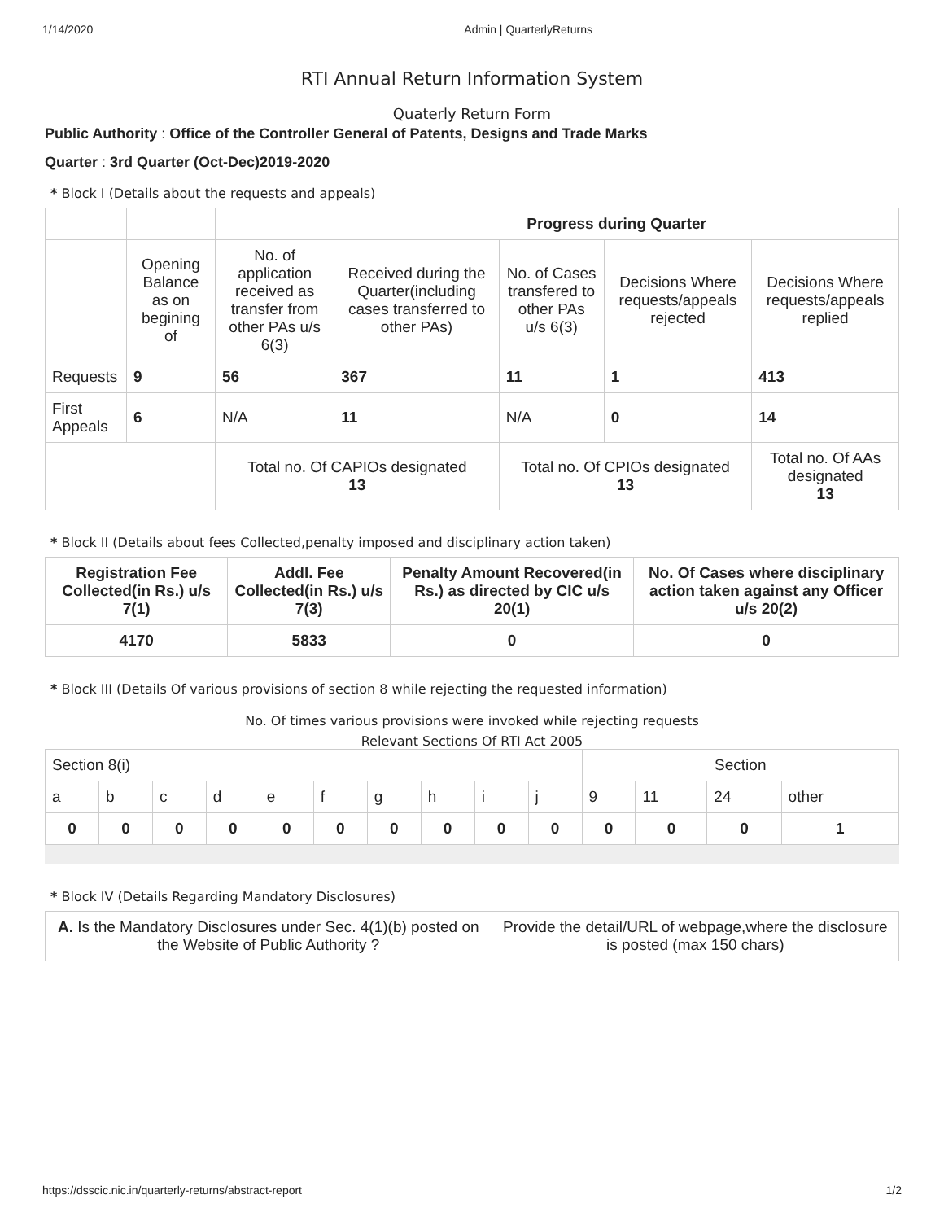1/14/2020 Admin | QuarterlyReturns
RTI Annual Return Information System
Quaterly Return Form
Public Authority : Office of the Controller General of Patents, Designs and Trade Marks
Quarter : 3rd Quarter (Oct-Dec)2019-2020
* Block I (Details about the requests and appeals)
| | | | Progress during Quarter | | | |
| | Opening Balance as on begining of | No. of application received as transfer from other PAs u/s 6(3) | Received during the Quarter(including cases transferred to other PAs) | No. of Cases transfered to other PAs u/s 6(3) | Decisions Where requests/appeals rejected | Decisions Where requests/appeals replied |
| Requests | 9 | 56 | 367 | 11 | 1 | 413 |
| First Appeals | 6 | N/A | 11 | N/A | 0 | 14 |
| | | Total no. Of CAPIOs designated 13 | | Total no. Of CPIOs designated 13 | | Total no. Of AAs designated 13 |
* Block II (Details about fees Collected,penalty imposed and disciplinary action taken)
| Registration Fee Collected(in Rs.) u/s 7(1) | Addl. Fee Collected(in Rs.) u/s 7(3) | Penalty Amount Recovered(in Rs.) as directed by CIC u/s 20(1) | No. Of Cases where disciplinary action taken against any Officer u/s 20(2) |
| --- | --- | --- | --- |
| 4170 | 5833 | 0 | 0 |
* Block III (Details Of various provisions of section 8 while rejecting the requested information)
No. Of times various provisions were invoked while rejecting requests
Relevant Sections Of RTI Act 2005
| Section 8(i) | | | | | | | | | | Section | | | |
| a | b | c | d | e | f | g | h | i | j | 9 | 11 | 24 | other |
| 0 | 0 | 0 | 0 | 0 | 0 | 0 | 0 | 0 | 0 | 0 | 0 | 0 | 1 |
* Block IV (Details Regarding Mandatory Disclosures)
| A. Is the Mandatory Disclosures under Sec. 4(1)(b) posted on the Website of Public Authority ? | Provide the detail/URL of webpage,where the disclosure is posted (max 150 chars) |
https://dsscic.nic.in/quarterly-returns/abstract-report 1/2